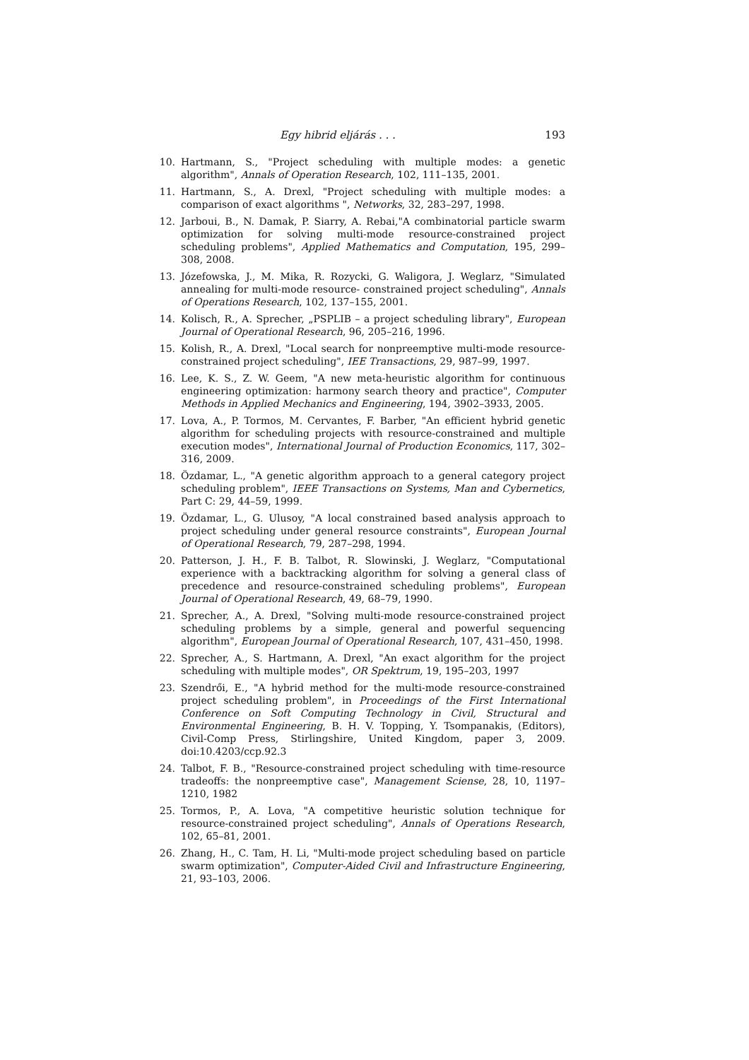Egy hibrid eljárás . . . 193
10. Hartmann, S., "Project scheduling with multiple modes: a genetic algorithm", Annals of Operation Research, 102, 111–135, 2001.
11. Hartmann, S., A. Drexl, "Project scheduling with multiple modes: a comparison of exact algorithms ", Networks, 32, 283–297, 1998.
12. Jarboui, B., N. Damak, P. Siarry, A. Rebai,"A combinatorial particle swarm optimization for solving multi-mode resource-constrained project scheduling problems", Applied Mathematics and Computation, 195, 299–308, 2008.
13. Józefowska, J., M. Mika, R. Rozycki, G. Waligora, J. Weglarz, "Simulated annealing for multi-mode resource- constrained project scheduling", Annals of Operations Research, 102, 137–155, 2001.
14. Kolisch, R., A. Sprecher, „PSPLIB – a project scheduling library", European Journal of Operational Research, 96, 205–216, 1996.
15. Kolish, R., A. Drexl, "Local search for nonpreemptive multi-mode resource-constrained project scheduling", IEE Transactions, 29, 987–99, 1997.
16. Lee, K. S., Z. W. Geem, "A new meta-heuristic algorithm for continuous engineering optimization: harmony search theory and practice", Computer Methods in Applied Mechanics and Engineering, 194, 3902–3933, 2005.
17. Lova, A., P. Tormos, M. Cervantes, F. Barber, "An efficient hybrid genetic algorithm for scheduling projects with resource-constrained and multiple execution modes", International Journal of Production Economics, 117, 302–316, 2009.
18. Özdamar, L., "A genetic algorithm approach to a general category project scheduling problem", IEEE Transactions on Systems, Man and Cybernetics, Part C: 29, 44–59, 1999.
19. Özdamar, L., G. Ulusoy, "A local constrained based analysis approach to project scheduling under general resource constraints", European Journal of Operational Research, 79, 287–298, 1994.
20. Patterson, J. H., F. B. Talbot, R. Slowinski, J. Weglarz, "Computational experience with a backtracking algorithm for solving a general class of precedence and resource-constrained scheduling problems", European Journal of Operational Research, 49, 68–79, 1990.
21. Sprecher, A., A. Drexl, "Solving multi-mode resource-constrained project scheduling problems by a simple, general and powerful sequencing algorithm", European Journal of Operational Research, 107, 431–450, 1998.
22. Sprecher, A., S. Hartmann, A. Drexl, "An exact algorithm for the project scheduling with multiple modes", OR Spektrum, 19, 195–203, 1997
23. Szendrői, E., "A hybrid method for the multi-mode resource-constrained project scheduling problem", in Proceedings of the First International Conference on Soft Computing Technology in Civil, Structural and Environmental Engineering, B. H. V. Topping, Y. Tsompanakis, (Editors), Civil-Comp Press, Stirlingshire, United Kingdom, paper 3, 2009. doi:10.4203/ccp.92.3
24. Talbot, F. B., "Resource-constrained project scheduling with time-resource tradeoffs: the nonpreemptive case", Management Sciense, 28, 10, 1197–1210, 1982
25. Tormos, P., A. Lova, "A competitive heuristic solution technique for resource-constrained project scheduling", Annals of Operations Research, 102, 65–81, 2001.
26. Zhang, H., C. Tam, H. Li, "Multi-mode project scheduling based on particle swarm optimization", Computer-Aided Civil and Infrastructure Engineering, 21, 93–103, 2006.